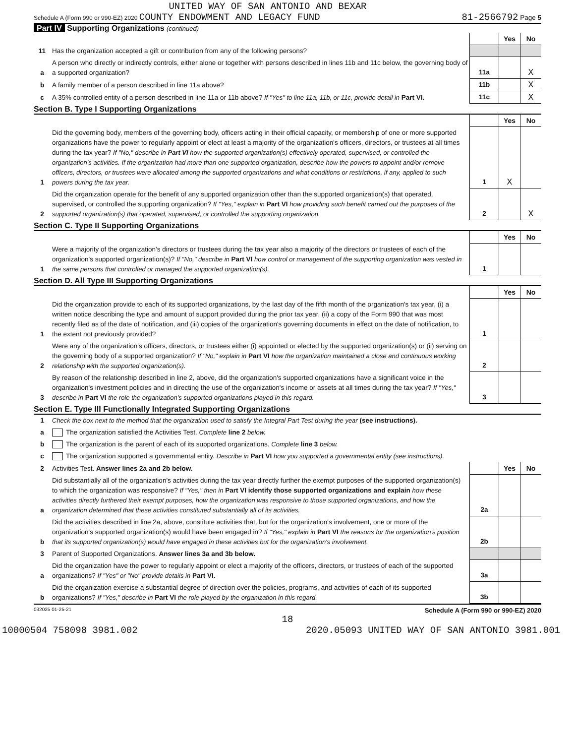UNITED WAY OF SAN ANTONIO AND BEXAR
Schedule A (Form 990 or 990-EZ) 2020 COUNTY ENDOWMENT AND LEGACY FUND 81-2566792 Page 5
Part IV Supporting Organizations (continued)
| | | | Yes | No |
| 11 | Has the organization accepted a gift or contribution from any of the following persons? | | | |
| a | A person who directly or indirectly controls, either alone or together with persons described in lines 11b and 11c below, the governing body of a supported organization? | 11a | | X |
| b | A family member of a person described in line 11a above? | 11b | | X |
| c | A 35% controlled entity of a person described in line 11a or 11b above? If "Yes" to line 11a, 11b, or 11c, provide detail in Part VI. | 11c | | X |
Section B. Type I Supporting Organizations
| | | | Yes | No |
| 1 | Did the governing body, members of the governing body, officers acting in their official capacity, or membership of one or more supported organizations have the power to regularly appoint or elect at least a majority of the organization's officers, directors, or trustees at all times during the tax year? If "No," describe in Part VI how the supported organization(s) effectively operated, supervised, or controlled the organization's activities. If the organization had more than one supported organization, describe how the powers to appoint and/or remove officers, directors, or trustees were allocated among the supported organizations and what conditions or restrictions, if any, applied to such powers during the tax year. | 1 | X | |
| 2 | Did the organization operate for the benefit of any supported organization other than the supported organization(s) that operated, supervised, or controlled the supporting organization? If "Yes," explain in Part VI how providing such benefit carried out the purposes of the supported organization(s) that operated, supervised, or controlled the supporting organization. | 2 | | X |
Section C. Type II Supporting Organizations
| | | | Yes | No |
| 1 | Were a majority of the organization's directors or trustees during the tax year also a majority of the directors or trustees of each of the organization's supported organization(s)? If "No," describe in Part VI how control or management of the supporting organization was vested in the same persons that controlled or managed the supported organization(s). | 1 | | |
Section D. All Type III Supporting Organizations
| | | | Yes | No |
| 1 | Did the organization provide to each of its supported organizations, by the last day of the fifth month of the organization's tax year, (i) a written notice describing the type and amount of support provided during the prior tax year, (ii) a copy of the Form 990 that was most recently filed as of the date of notification, and (iii) copies of the organization's governing documents in effect on the date of notification, to the extent not previously provided? | 1 | | |
| 2 | Were any of the organization's officers, directors, or trustees either (i) appointed or elected by the supported organization(s) or (ii) serving on the governing body of a supported organization? If "No," explain in Part VI how the organization maintained a close and continuous working relationship with the supported organization(s). | 2 | | |
| 3 | By reason of the relationship described in line 2, above, did the organization's supported organizations have a significant voice in the organization's investment policies and in directing the use of the organization's income or assets at all times during the tax year? If "Yes," describe in Part VI the role the organization's supported organizations played in this regard. | 3 | | |
Section E. Type III Functionally Integrated Supporting Organizations
| 1 | Check the box next to the method that the organization used to satisfy the Integral Part Test during the year (see instructions). | | | |
| a | The organization satisfied the Activities Test. Complete line 2 below. | | | |
| b | The organization is the parent of each of its supported organizations. Complete line 3 below. | | | |
| c | The organization supported a governmental entity. Describe in Part VI how you supported a governmental entity (see instructions). | | | |
| 2 | Activities Test. Answer lines 2a and 2b below. | | Yes | No |
| a | Did substantially all of the organization's activities during the tax year directly further the exempt purposes of the supported organization(s) to which the organization was responsive? If "Yes," then in Part VI identify those supported organizations and explain how these activities directly furthered their exempt purposes, how the organization was responsive to those supported organizations, and how the organization determined that these activities constituted substantially all of its activities. | 2a | | |
| b | Did the activities described in line 2a, above, constitute activities that, but for the organization's involvement, one or more of the organization's supported organization(s) would have been engaged in? If "Yes," explain in Part VI the reasons for the organization's position that its supported organization(s) would have engaged in these activities but for the organization's involvement. | 2b | | |
| 3 | Parent of Supported Organizations. Answer lines 3a and 3b below. | | | |
| a | Did the organization have the power to regularly appoint or elect a majority of the officers, directors, or trustees of each of the supported organizations? If "Yes" or "No" provide details in Part VI. | 3a | | |
| b | Did the organization exercise a substantial degree of direction over the policies, programs, and activities of each of its supported organizations? If "Yes," describe in Part VI the role played by the organization in this regard. | 3b | | |
032025 01-25-21 Schedule A (Form 990 or 990-EZ) 2020
18
10000504 758098 3981.002 2020.05093 UNITED WAY OF SAN ANTONIO 3981.001